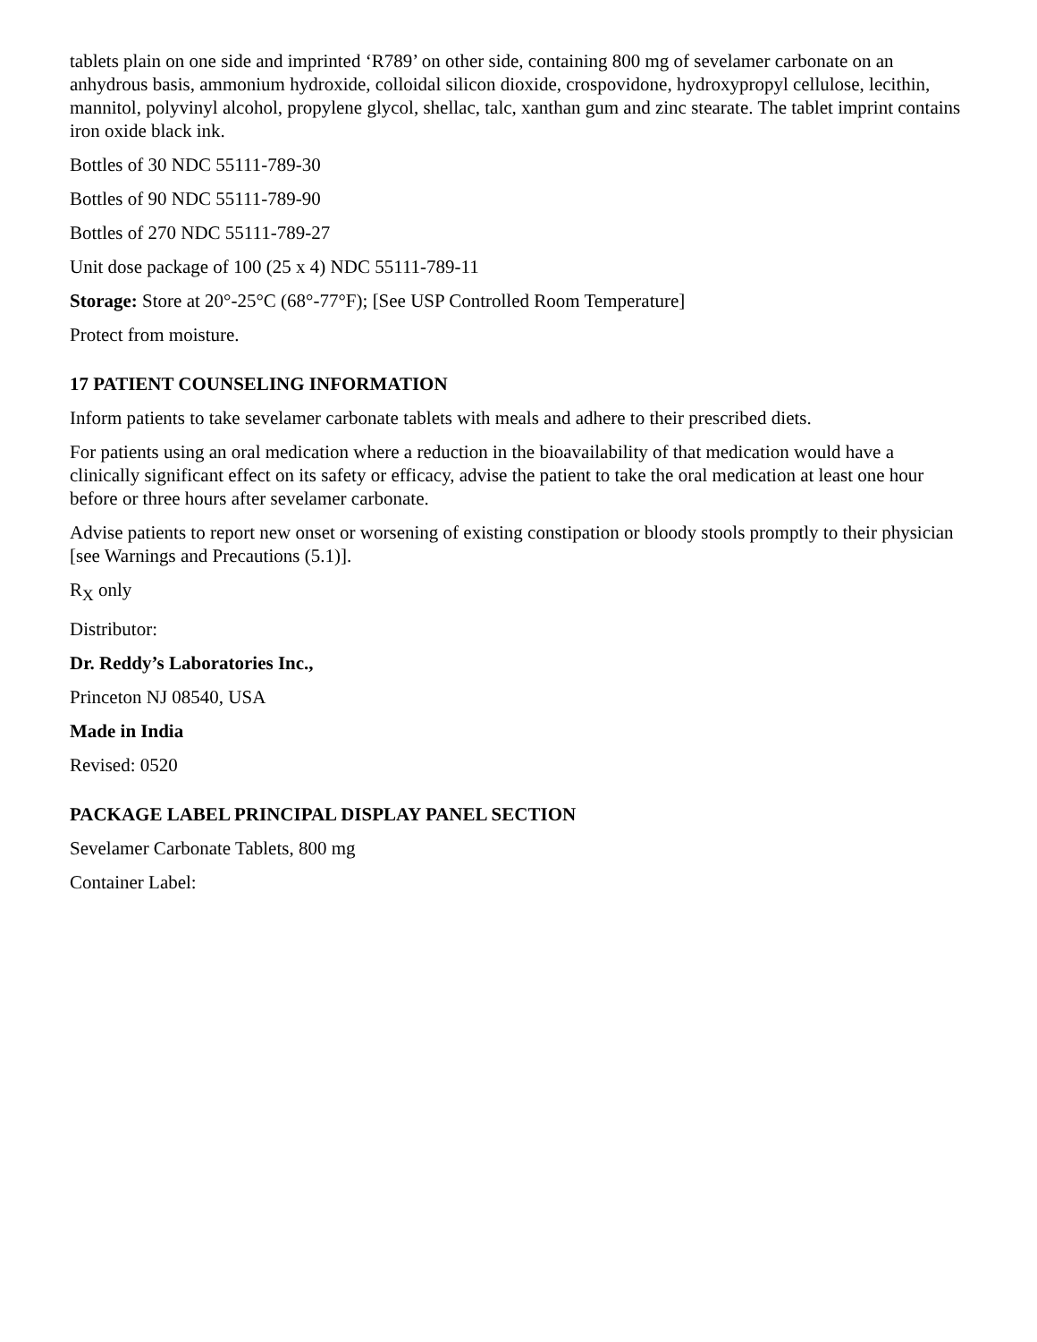tablets plain on one side and imprinted ‘R789’ on other side, containing 800 mg of sevelamer carbonate on an anhydrous basis, ammonium hydroxide, colloidal silicon dioxide, crospovidone, hydroxypropyl cellulose, lecithin, mannitol, polyvinyl alcohol, propylene glycol, shellac, talc, xanthan gum and zinc stearate. The tablet imprint contains iron oxide black ink.
Bottles of 30 NDC 55111-789-30
Bottles of 90 NDC 55111-789-90
Bottles of 270 NDC 55111-789-27
Unit dose package of 100 (25 x 4) NDC 55111-789-11
Storage: Store at 20°-25°C (68°-77°F); [See USP Controlled Room Temperature]
Protect from moisture.
17 PATIENT COUNSELING INFORMATION
Inform patients to take sevelamer carbonate tablets with meals and adhere to their prescribed diets.
For patients using an oral medication where a reduction in the bioavailability of that medication would have a clinically significant effect on its safety or efficacy, advise the patient to take the oral medication at least one hour before or three hours after sevelamer carbonate.
Advise patients to report new onset or worsening of existing constipation or bloody stools promptly to their physician [see Warnings and Precautions (5.1)].
R<sub>X</sub> only
Distributor:
Dr. Reddy’s Laboratories Inc.,
Princeton NJ 08540, USA
Made in India
Revised: 0520
PACKAGE LABEL PRINCIPAL DISPLAY PANEL SECTION
Sevelamer Carbonate Tablets, 800 mg
Container Label: